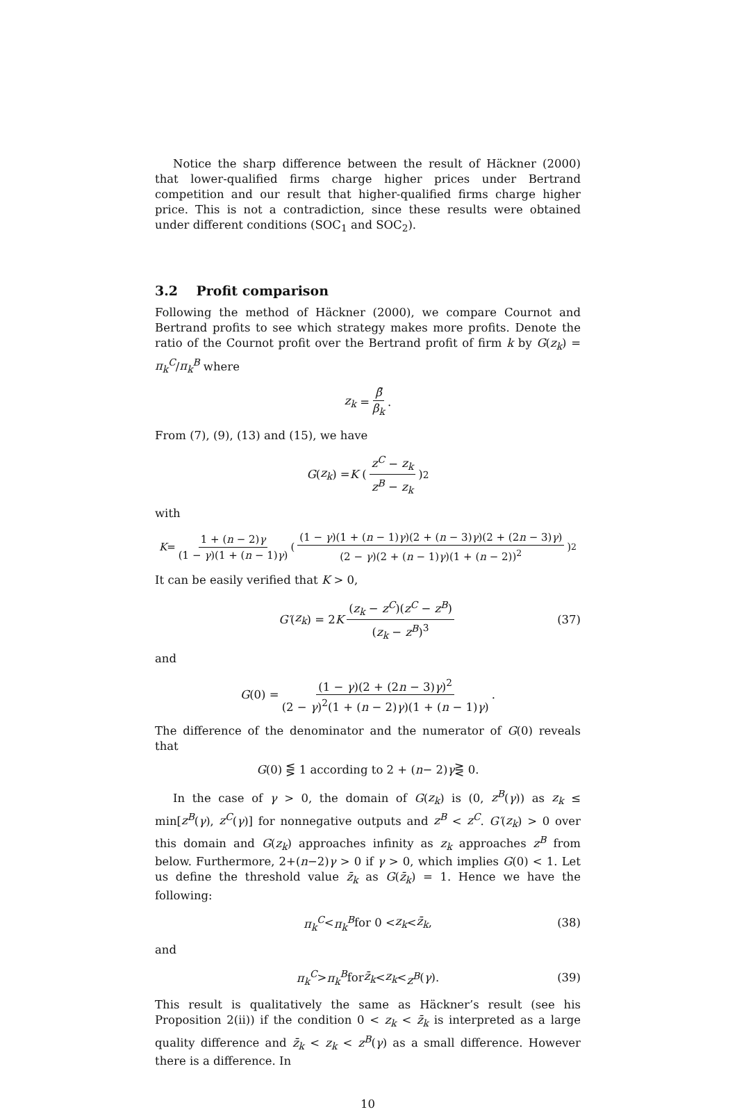Notice the sharp difference between the result of Häckner (2000) that lower-qualified firms charge higher prices under Bertrand competition and our result that higher-qualified firms charge higher price. This is not a contradiction, since these results were obtained under different conditions (SOC<sub>1</sub> and SOC<sub>2</sub>).
3.2 Profit comparison
Following the method of Häckner (2000), we compare Cournot and Bertrand profits to see which strategy makes more profits. Denote the ratio of the Cournot profit over the Bertrand profit of firm k by G(z<sub>k</sub>) = π<sub>k</sub><sup>C</sup>/π<sub>k</sub><sup>B</sup> where
z<sub>k</sub> = β̄ β<sub>k</sub>.
From (7), (9), (13) and (15), we have
G (z<sub>k</sub>) = K (z<sup>C</sup> − z<sub>k</sub> z<sup>B</sup> − z<sub>k</sub>)<sup>2</sup>
with
K = 1 + (n − 2)γ (1 − γ)(1 + (n − 1)γ) ((1 − γ)(1 + (n − 1)γ)(2 + (n − 3)γ)(2 + (2n − 3)γ) (2 − γ)(2 + (n − 1)γ)(1 + (n − 2))<sup>2</sup>)<sup>2</sup>
It can be easily verified that K > 0,
G′ (z<sub>k</sub>) = 2 K (z<sub>k</sub> − z<sup>C</sup>)(z<sup>C</sup> − z<sup>B</sup>) (z<sub>k</sub> − z<sup>B</sup>)<sup>3</sup> (37)
and
G (0) = (1 − γ)(2 + (2n − 3)γ)<sup>2</sup> (2 − γ)<sup>2</sup>(1 + (n − 2)γ)(1 + (n − 1)γ).
The difference of the denominator and the numerator of G(0) reveals that
G (0) ⋚ 1 according to 2 + (n − 2) γ ⋛ 0.
In the case of γ > 0, the domain of G(z<sub>k</sub>) is (0, z<sup>B</sup>(γ)) as z<sub>k</sub> ≤ min[z<sup>B</sup>(γ), z<sup>C</sup>(γ)] for nonnegative outputs and z<sup>B</sup> < z<sup>C</sup>. G′(z<sub>k</sub>) > 0 over this domain and G(z<sub>k</sub>) approaches infinity as z<sub>k</sub> approaches z<sup>B</sup> from below. Furthermore, 2+(n−2)γ > 0 if γ > 0, which implies G(0) < 1. Let us define the threshold value z̄<sub>k</sub> as G(z̄<sub>k</sub>) = 1. Hence we have the following:
π<sub>k</sub><sup>C</sup> < π<sub>k</sub><sup>B</sup> for 0 < z<sub>k</sub> < z̄<sub>k</sub>, (38)
and
π<sub>k</sub><sup>C</sup> > π<sub>k</sub><sup>B</sup> for z̄<sub>k</sub> < z<sub>k</sub> < z<sup>B</sup> (γ). (39)
This result is qualitatively the same as Häckner’s result (see his Proposition 2(ii)) if the condition 0 < z<sub>k</sub> < z̄<sub>k</sub> is interpreted as a large quality difference and z̄<sub>k</sub> < z<sub>k</sub> < z<sup>B</sup>(γ) as a small difference. However there is a difference. In
10